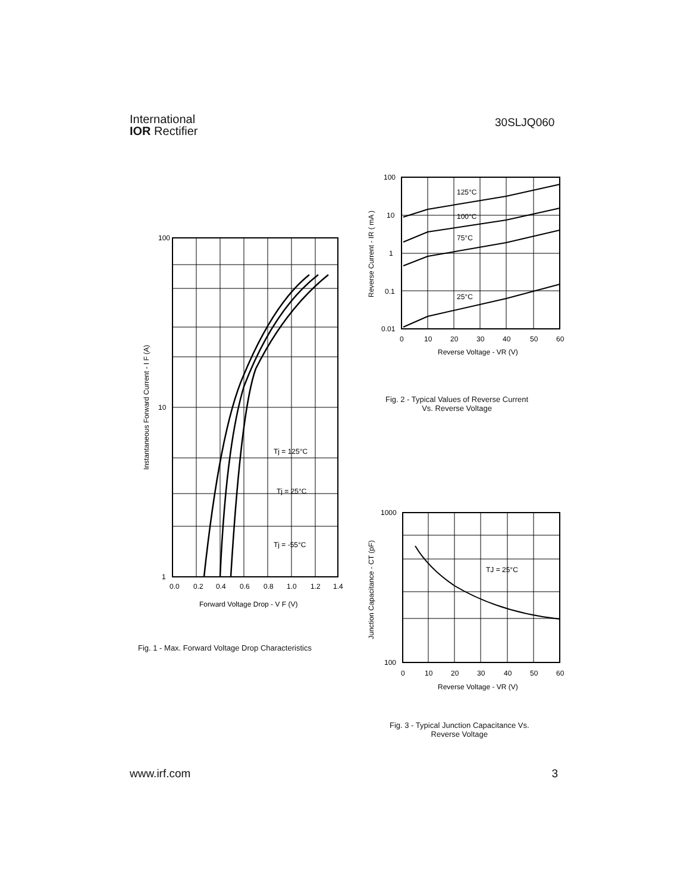International
IOR Rectifier
30SLJQ060
100
10
1
0.0
0.2
0.4
0.6
0.8
1.0
1.2
1.4
Forward Voltage Drop - V F (V)
Tj = 125°C
Tj = 25°C
Tj = -55°C
Instantaneous Forward Current - I F (A)
Fig. 1 - Max. Forward Voltage Drop Characteristics
100
10
1
0.1
0.01
125°C
100°C
75°C
25°C
0
10
20
30
40
50
60
Reverse Voltage - VR (V)
Reverse Current - IR ( mA )
Fig. 2 - Typical Values of Reverse Current
Vs. Reverse Voltage
1000
100
TJ = 25°C
0
10
20
30
40
50
60
Reverse Voltage - VR (V)
Junction Capacitance - CT (pF)
Fig. 3 - Typical Junction Capacitance Vs.
Reverse Voltage
www.irf.com 3